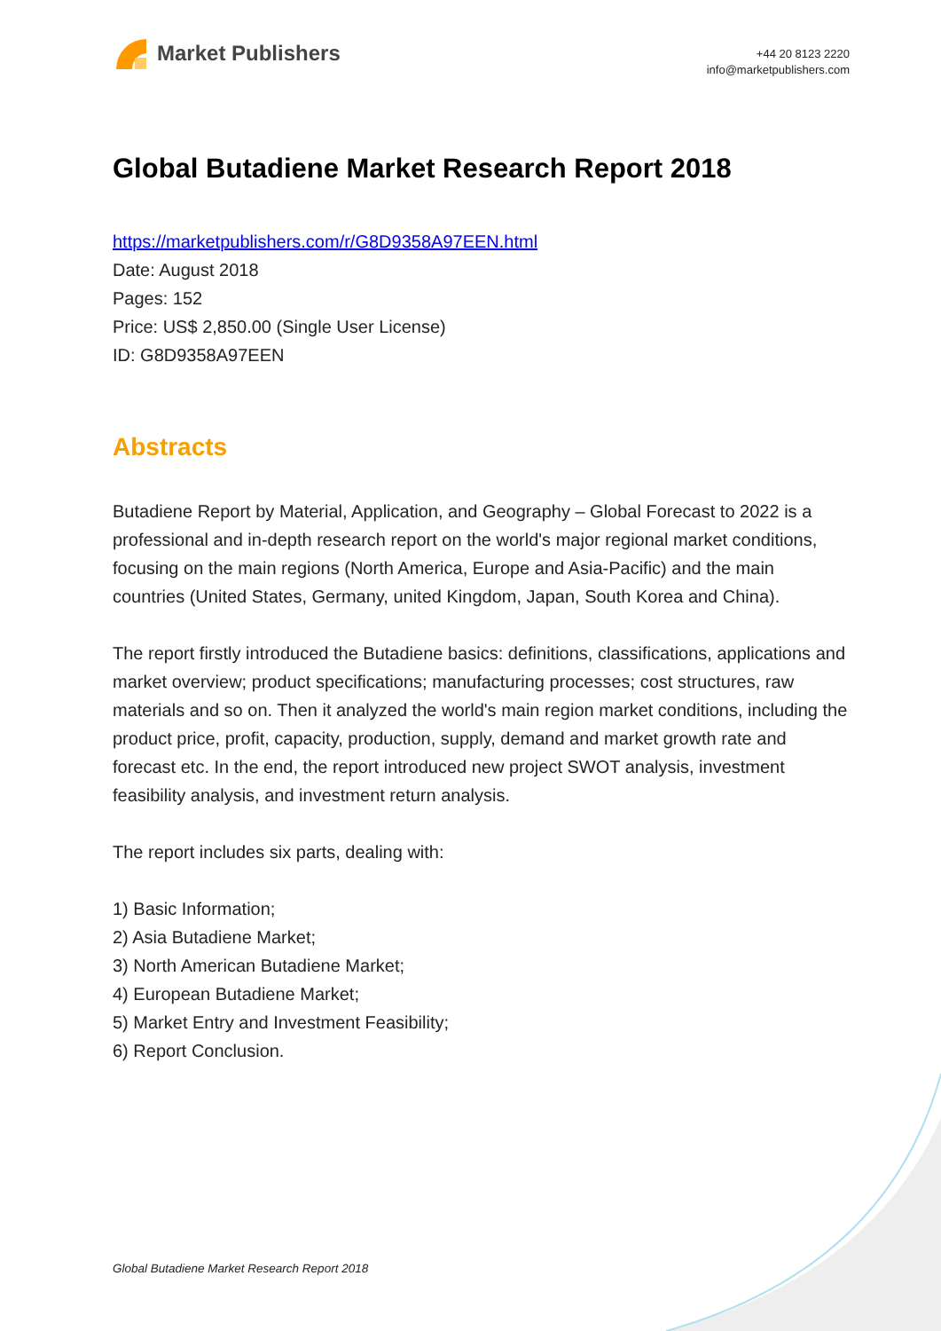Market Publishers
+44 20 8123 2220
info@marketpublishers.com
Global Butadiene Market Research Report 2018
https://marketpublishers.com/r/G8D9358A97EEN.html
Date: August 2018
Pages: 152
Price: US$ 2,850.00 (Single User License)
ID: G8D9358A97EEN
Abstracts
Butadiene Report by Material, Application, and Geography – Global Forecast to 2022 is a professional and in-depth research report on the world's major regional market conditions, focusing on the main regions (North America, Europe and Asia-Pacific) and the main countries (United States, Germany, united Kingdom, Japan, South Korea and China).
The report firstly introduced the Butadiene basics: definitions, classifications, applications and market overview; product specifications; manufacturing processes; cost structures, raw materials and so on. Then it analyzed the world's main region market conditions, including the product price, profit, capacity, production, supply, demand and market growth rate and forecast etc. In the end, the report introduced new project SWOT analysis, investment feasibility analysis, and investment return analysis.
The report includes six parts, dealing with:
1) Basic Information;
2) Asia Butadiene Market;
3) North American Butadiene Market;
4) European Butadiene Market;
5) Market Entry and Investment Feasibility;
6) Report Conclusion.
Global Butadiene Market Research Report 2018